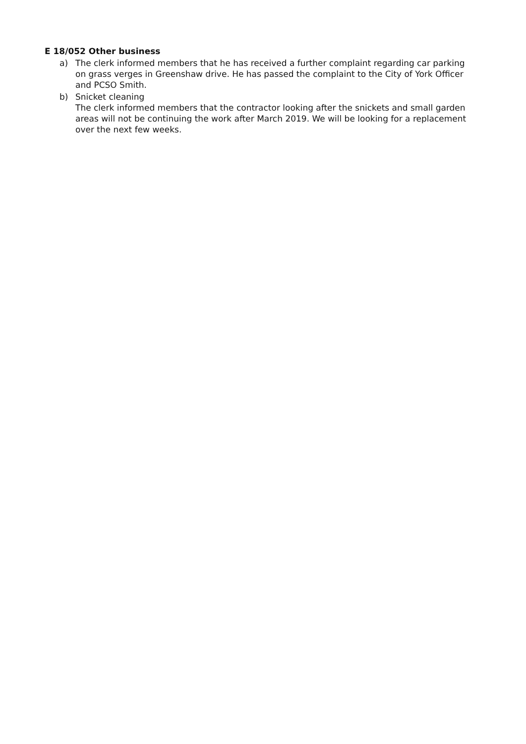E 18/052 Other business
a) The clerk informed members that he has received a further complaint regarding car parking on grass verges in Greenshaw drive. He has passed the complaint to the City of York Officer and PCSO Smith.
b) Snicket cleaning
The clerk informed members that the contractor looking after the snickets and small garden areas will not be continuing the work after March 2019. We will be looking for a replacement over the next few weeks.